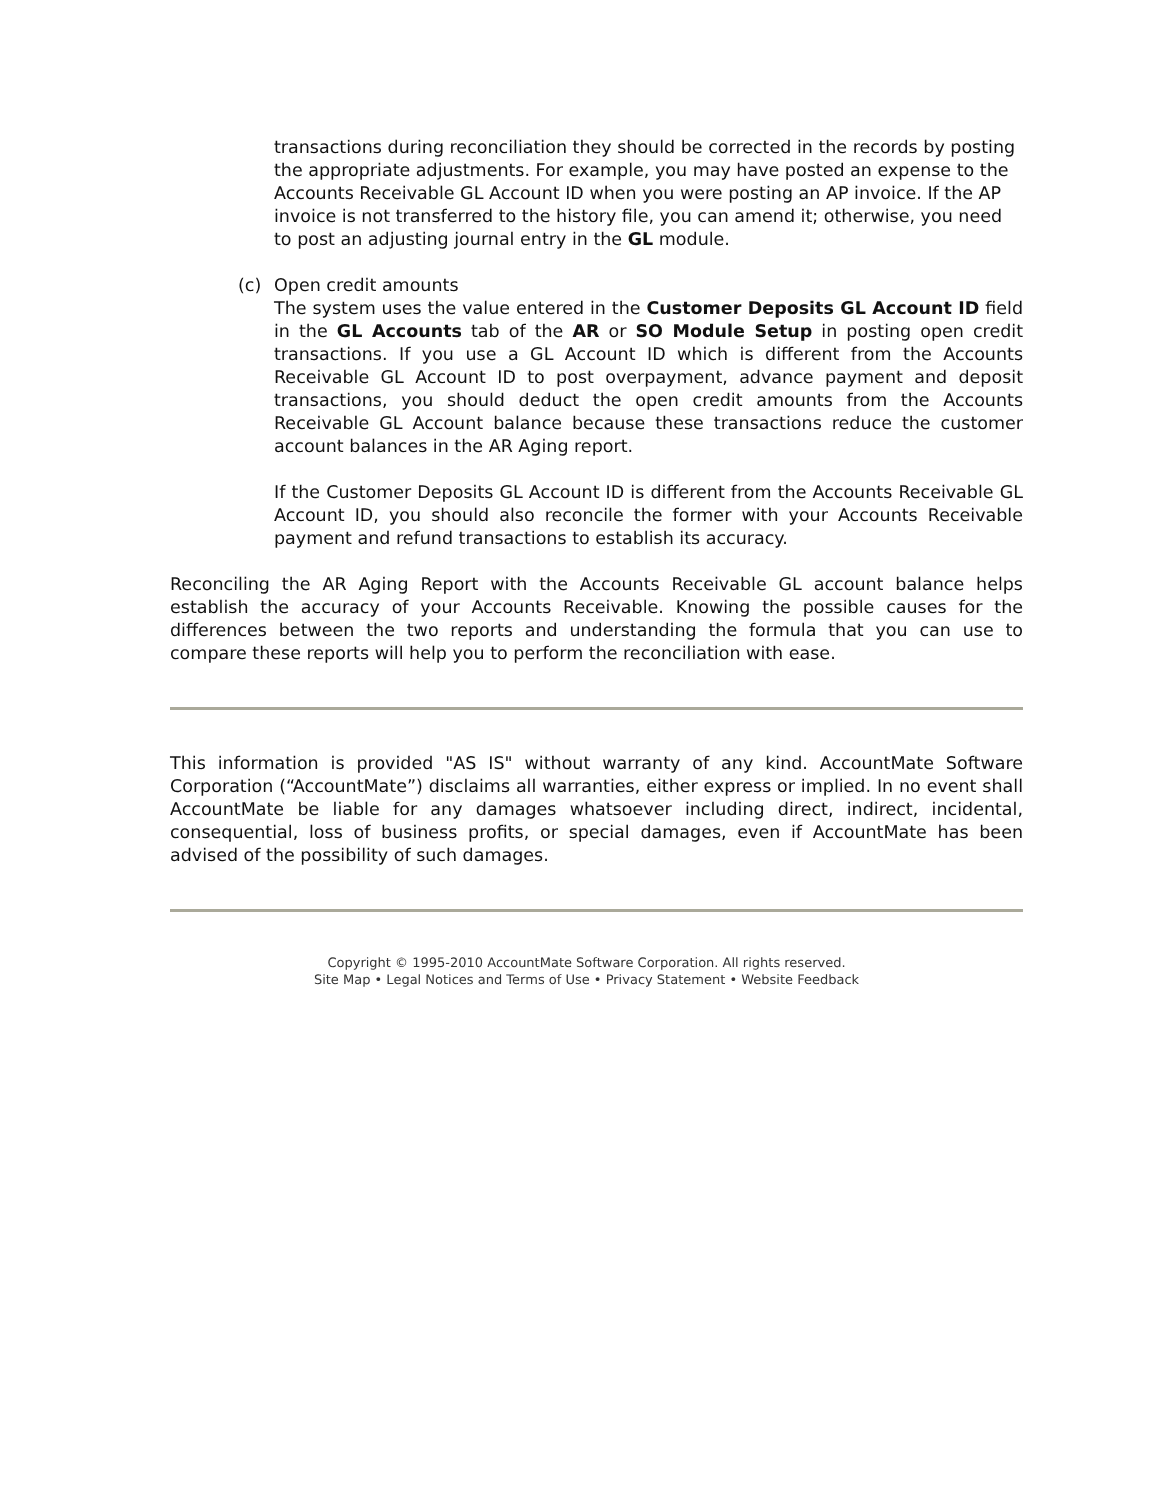transactions during reconciliation they should be corrected in the records by posting the appropriate adjustments. For example, you may have posted an expense to the Accounts Receivable GL Account ID when you were posting an AP invoice. If the AP invoice is not transferred to the history file, you can amend it; otherwise, you need to post an adjusting journal entry in the GL module.
(c) Open credit amounts
The system uses the value entered in the Customer Deposits GL Account ID field in the GL Accounts tab of the AR or SO Module Setup in posting open credit transactions. If you use a GL Account ID which is different from the Accounts Receivable GL Account ID to post overpayment, advance payment and deposit transactions, you should deduct the open credit amounts from the Accounts Receivable GL Account balance because these transactions reduce the customer account balances in the AR Aging report.
If the Customer Deposits GL Account ID is different from the Accounts Receivable GL Account ID, you should also reconcile the former with your Accounts Receivable payment and refund transactions to establish its accuracy.
Reconciling the AR Aging Report with the Accounts Receivable GL account balance helps establish the accuracy of your Accounts Receivable. Knowing the possible causes for the differences between the two reports and understanding the formula that you can use to compare these reports will help you to perform the reconciliation with ease.
This information is provided "AS IS" without warranty of any kind. AccountMate Software Corporation (“AccountMate”) disclaims all warranties, either express or implied. In no event shall AccountMate be liable for any damages whatsoever including direct, indirect, incidental, consequential, loss of business profits, or special damages, even if AccountMate has been advised of the possibility of such damages.
Copyright © 1995-2010 AccountMate Software Corporation. All rights reserved.
Site Map • Legal Notices and Terms of Use • Privacy Statement • Website Feedback